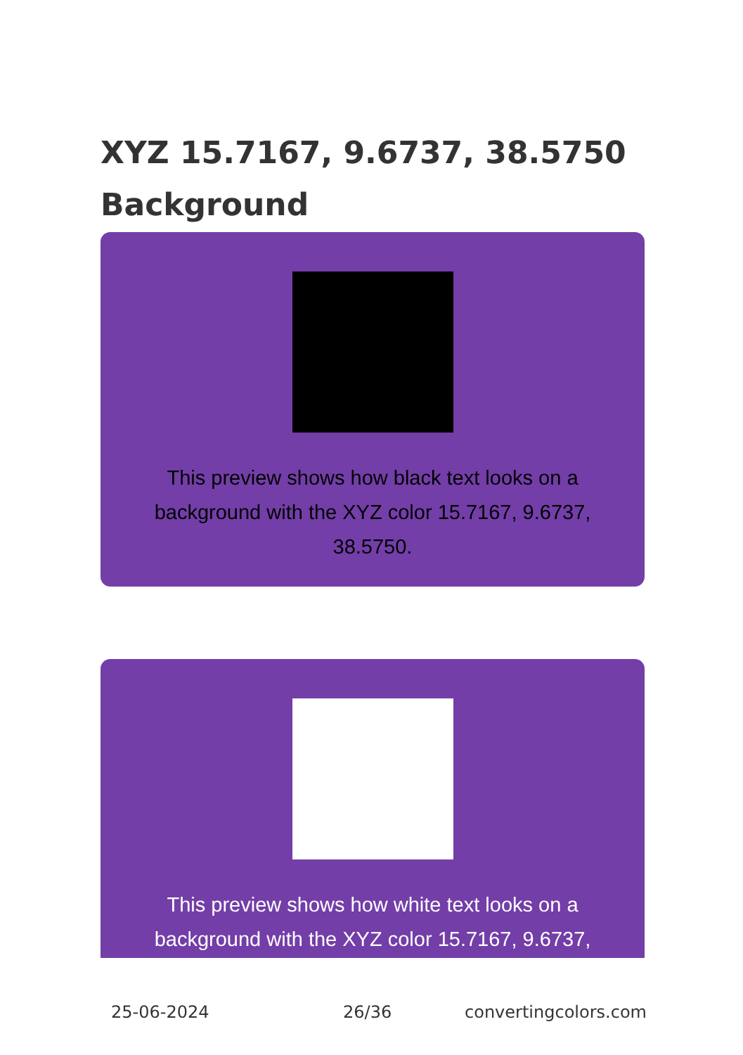XYZ 15.7167, 9.6737, 38.5750 Background
This preview shows how black text looks on a background with the XYZ color 15.7167, 9.6737, 38.5750.
This preview shows how white text looks on a background with the XYZ color 15.7167, 9.6737,
25-06-2024 26/36 convertingcolors.com